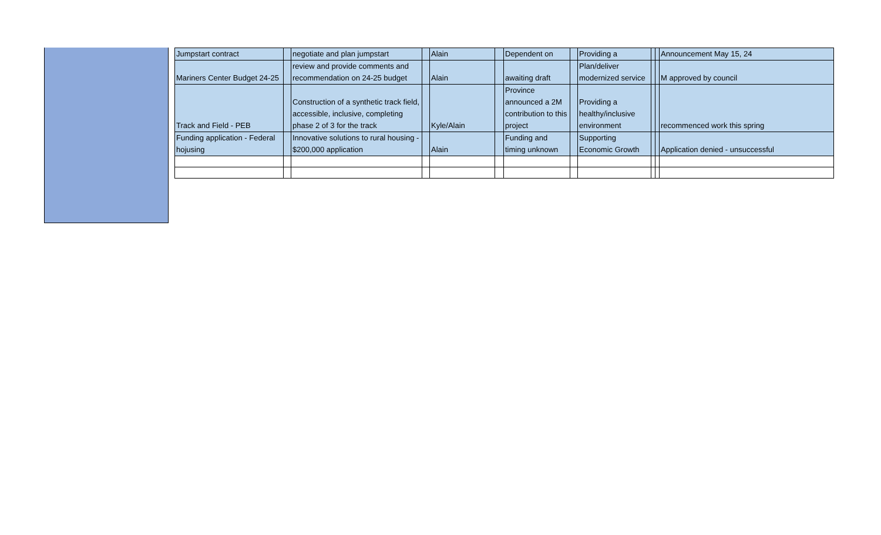| Jumpstart contract | | negotiate and plan jumpstart | | Alain | | Dependent on | | Providing a | | | Announcement May 15, 24 |
| Mariners Center Budget 24-25 | | review and provide comments and recommendation on 24-25 budget | | Alain | | awaiting draft | | Plan/deliver modernized service | | | M approved by council |
| Track and Field - PEB | | Construction of a synthetic track field, accessible, inclusive, completing phase 2 of 3 for the track | | Kyle/Alain | | Province announced a 2M contribution to this project | | Providing a healthy/inclusive environment | | | recommenced work this spring |
| Funding application - Federal hojusing | | Innovative solutions to rural housing - $200,000 application | | Alain | | Funding and timing unknown | | Supporting Economic Growth | | | Application denied - unsuccessful |